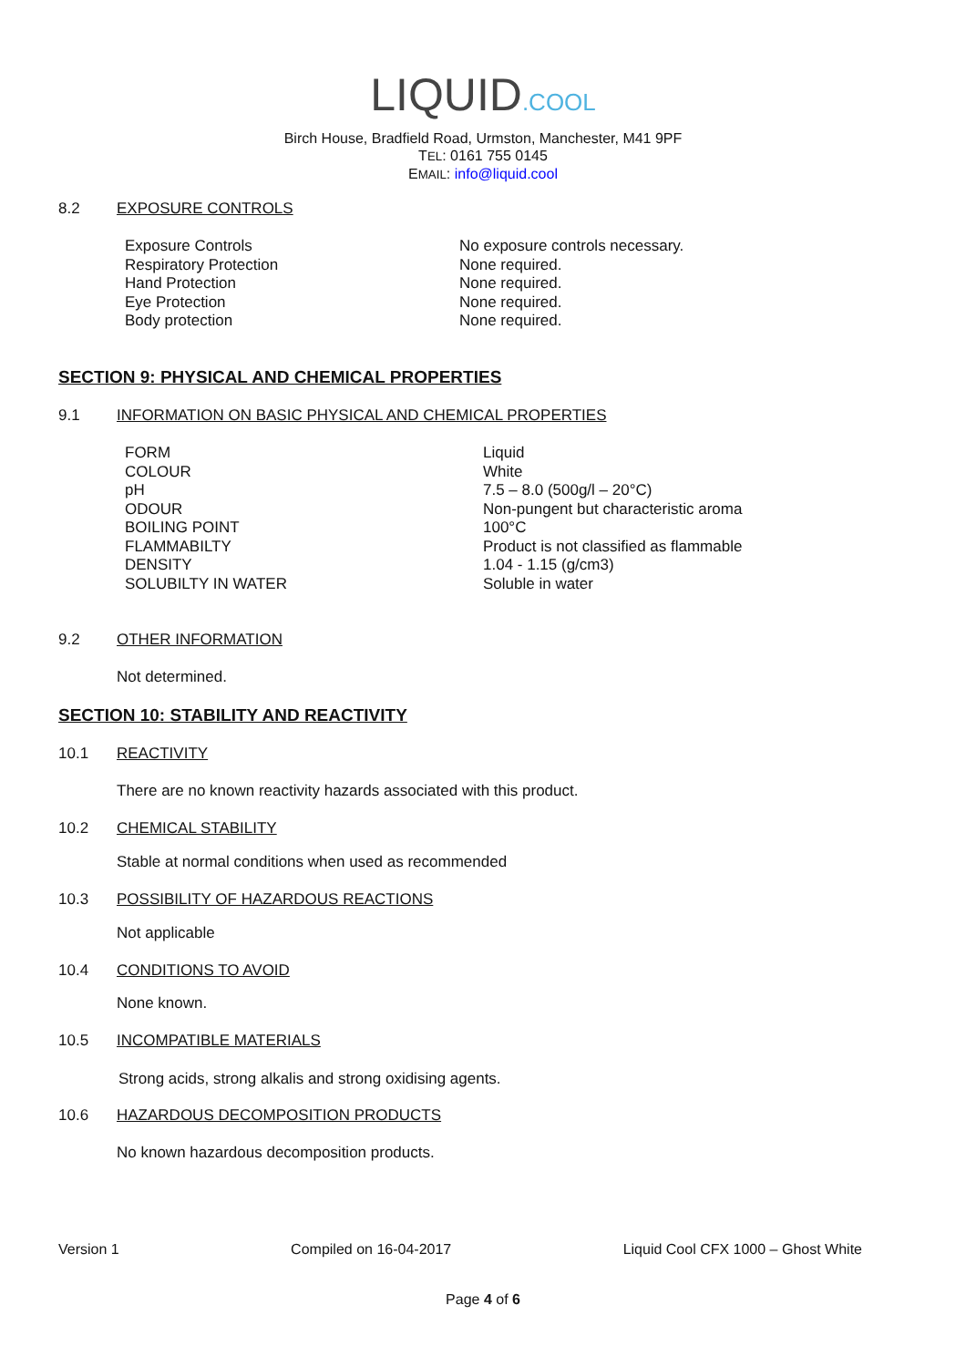LIQUID.COOL
Birch House, Bradfield Road, Urmston, Manchester, M41 9PF
TEL: 0161 755 0145
EMAIL: info@liquid.cool
8.2 EXPOSURE CONTROLS
| Exposure Controls | No exposure controls necessary. |
| Respiratory Protection | None required. |
| Hand Protection | None required. |
| Eye Protection | None required. |
| Body protection | None required. |
SECTION 9: PHYSICAL AND CHEMICAL PROPERTIES
9.1 INFORMATION ON BASIC PHYSICAL AND CHEMICAL PROPERTIES
| FORM | Liquid |
| COLOUR | White |
| pH | 7.5 – 8.0 (500g/l – 20°C) |
| ODOUR | Non-pungent but characteristic aroma |
| BOILING POINT | 100°C |
| FLAMMABILTY | Product is not classified as flammable |
| DENSITY | 1.04 - 1.15 (g/cm3) |
| SOLUBILTY IN WATER | Soluble in water |
9.2 OTHER INFORMATION
Not determined.
SECTION 10: STABILITY AND REACTIVITY
10.1 REACTIVITY
There are no known reactivity hazards associated with this product.
10.2 CHEMICAL STABILITY
Stable at normal conditions when used as recommended
10.3 POSSIBILITY OF HAZARDOUS REACTIONS
Not applicable
10.4 CONDITIONS TO AVOID
None known.
10.5 INCOMPATIBLE MATERIALS
Strong acids, strong alkalis and strong oxidising agents.
10.6 HAZARDOUS DECOMPOSITION PRODUCTS
No known hazardous decomposition products.
Version 1 Compiled on 16-04-2017 Liquid Cool CFX 1000 – Ghost White
Page 4 of 6